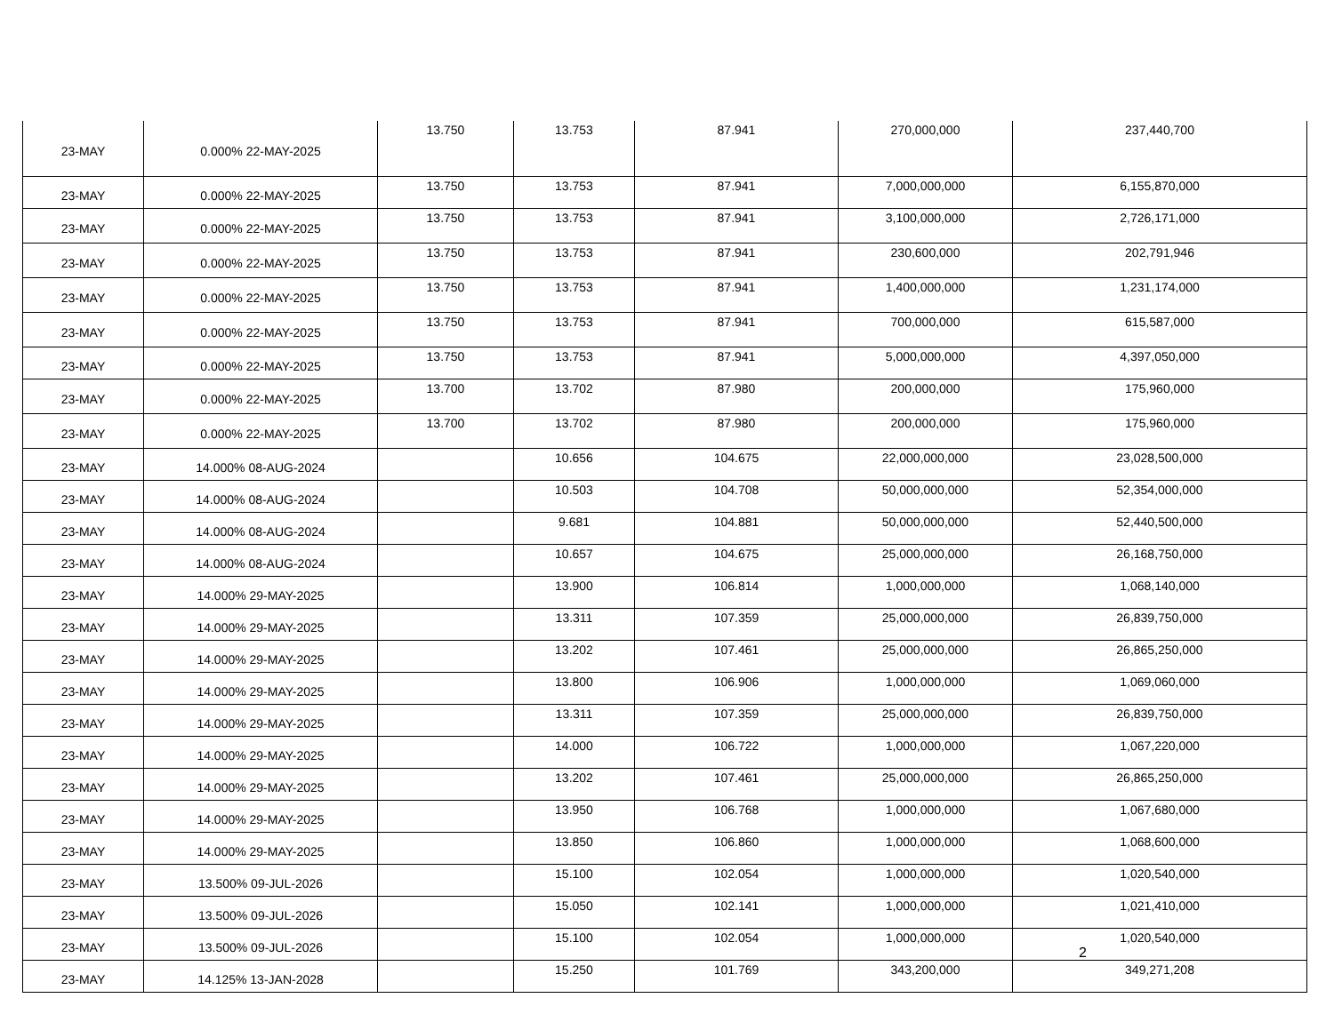| 23-MAY | 0.000% 22-MAY-2025 | 13.750 | 13.753 | 87.941 | 270,000,000 | 237,440,700 |
| 23-MAY | 0.000% 22-MAY-2025 | 13.750 | 13.753 | 87.941 | 7,000,000,000 | 6,155,870,000 |
| 23-MAY | 0.000% 22-MAY-2025 | 13.750 | 13.753 | 87.941 | 3,100,000,000 | 2,726,171,000 |
| 23-MAY | 0.000% 22-MAY-2025 | 13.750 | 13.753 | 87.941 | 230,600,000 | 202,791,946 |
| 23-MAY | 0.000% 22-MAY-2025 | 13.750 | 13.753 | 87.941 | 1,400,000,000 | 1,231,174,000 |
| 23-MAY | 0.000% 22-MAY-2025 | 13.750 | 13.753 | 87.941 | 700,000,000 | 615,587,000 |
| 23-MAY | 0.000% 22-MAY-2025 | 13.750 | 13.753 | 87.941 | 5,000,000,000 | 4,397,050,000 |
| 23-MAY | 0.000% 22-MAY-2025 | 13.700 | 13.702 | 87.980 | 200,000,000 | 175,960,000 |
| 23-MAY | 0.000% 22-MAY-2025 | 13.700 | 13.702 | 87.980 | 200,000,000 | 175,960,000 |
| 23-MAY | 14.000% 08-AUG-2024 | | 10.656 | 104.675 | 22,000,000,000 | 23,028,500,000 |
| 23-MAY | 14.000% 08-AUG-2024 | | 10.503 | 104.708 | 50,000,000,000 | 52,354,000,000 |
| 23-MAY | 14.000% 08-AUG-2024 | | 9.681 | 104.881 | 50,000,000,000 | 52,440,500,000 |
| 23-MAY | 14.000% 08-AUG-2024 | | 10.657 | 104.675 | 25,000,000,000 | 26,168,750,000 |
| 23-MAY | 14.000% 29-MAY-2025 | | 13.900 | 106.814 | 1,000,000,000 | 1,068,140,000 |
| 23-MAY | 14.000% 29-MAY-2025 | | 13.311 | 107.359 | 25,000,000,000 | 26,839,750,000 |
| 23-MAY | 14.000% 29-MAY-2025 | | 13.202 | 107.461 | 25,000,000,000 | 26,865,250,000 |
| 23-MAY | 14.000% 29-MAY-2025 | | 13.800 | 106.906 | 1,000,000,000 | 1,069,060,000 |
| 23-MAY | 14.000% 29-MAY-2025 | | 13.311 | 107.359 | 25,000,000,000 | 26,839,750,000 |
| 23-MAY | 14.000% 29-MAY-2025 | | 14.000 | 106.722 | 1,000,000,000 | 1,067,220,000 |
| 23-MAY | 14.000% 29-MAY-2025 | | 13.202 | 107.461 | 25,000,000,000 | 26,865,250,000 |
| 23-MAY | 14.000% 29-MAY-2025 | | 13.950 | 106.768 | 1,000,000,000 | 1,067,680,000 |
| 23-MAY | 14.000% 29-MAY-2025 | | 13.850 | 106.860 | 1,000,000,000 | 1,068,600,000 |
| 23-MAY | 13.500% 09-JUL-2026 | | 15.100 | 102.054 | 1,000,000,000 | 1,020,540,000 |
| 23-MAY | 13.500% 09-JUL-2026 | | 15.050 | 102.141 | 1,000,000,000 | 1,021,410,000 |
| 23-MAY | 13.500% 09-JUL-2026 | | 15.100 | 102.054 | 1,000,000,000 | 1,020,540,000 |
| 23-MAY | 14.125% 13-JAN-2028 | | 15.250 | 101.769 | 343,200,000 | 349,271,208 |
2